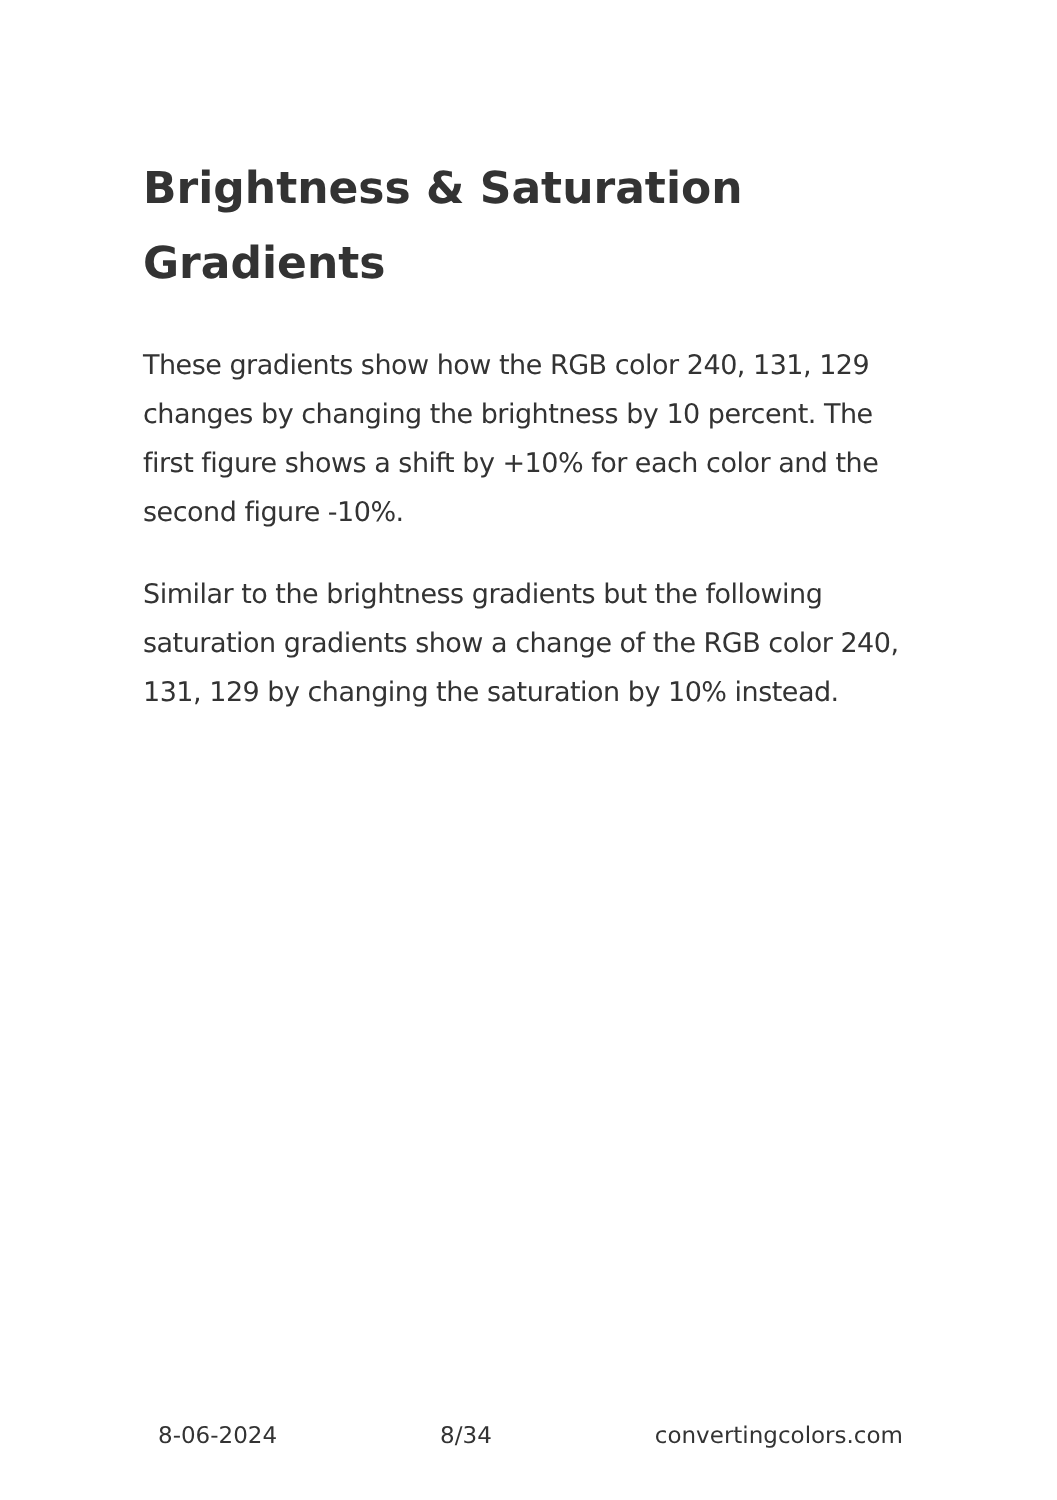Brightness & Saturation Gradients
These gradients show how the RGB color 240, 131, 129 changes by changing the brightness by 10 percent. The first figure shows a shift by +10% for each color and the second figure -10%.
Similar to the brightness gradients but the following saturation gradients show a change of the RGB color 240, 131, 129 by changing the saturation by 10% instead.
8-06-2024 8/34 convertingcolors.com